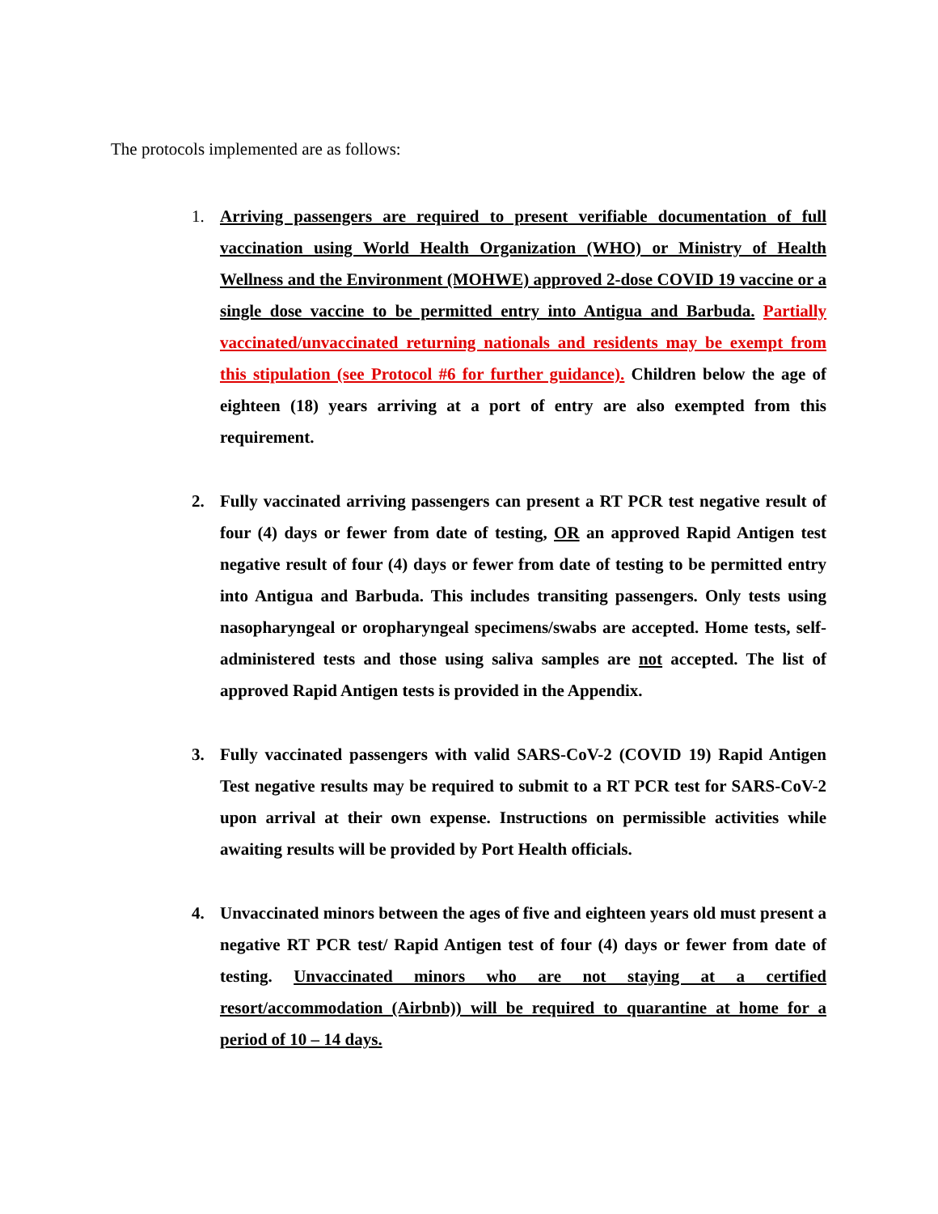The protocols implemented are as follows:
1. Arriving passengers are required to present verifiable documentation of full vaccination using World Health Organization (WHO) or Ministry of Health Wellness and the Environment (MOHWE) approved 2-dose COVID 19 vaccine or a single dose vaccine to be permitted entry into Antigua and Barbuda. Partially vaccinated/unvaccinated returning nationals and residents may be exempt from this stipulation (see Protocol #6 for further guidance). Children below the age of eighteen (18) years arriving at a port of entry are also exempted from this requirement.
2. Fully vaccinated arriving passengers can present a RT PCR test negative result of four (4) days or fewer from date of testing, OR an approved Rapid Antigen test negative result of four (4) days or fewer from date of testing to be permitted entry into Antigua and Barbuda. This includes transiting passengers. Only tests using nasopharyngeal or oropharyngeal specimens/swabs are accepted. Home tests, self-administered tests and those using saliva samples are not accepted. The list of approved Rapid Antigen tests is provided in the Appendix.
3. Fully vaccinated passengers with valid SARS-CoV-2 (COVID 19) Rapid Antigen Test negative results may be required to submit to a RT PCR test for SARS-CoV-2 upon arrival at their own expense. Instructions on permissible activities while awaiting results will be provided by Port Health officials.
4. Unvaccinated minors between the ages of five and eighteen years old must present a negative RT PCR test/ Rapid Antigen test of four (4) days or fewer from date of testing. Unvaccinated minors who are not staying at a certified resort/accommodation (Airbnb)) will be required to quarantine at home for a period of 10 – 14 days.